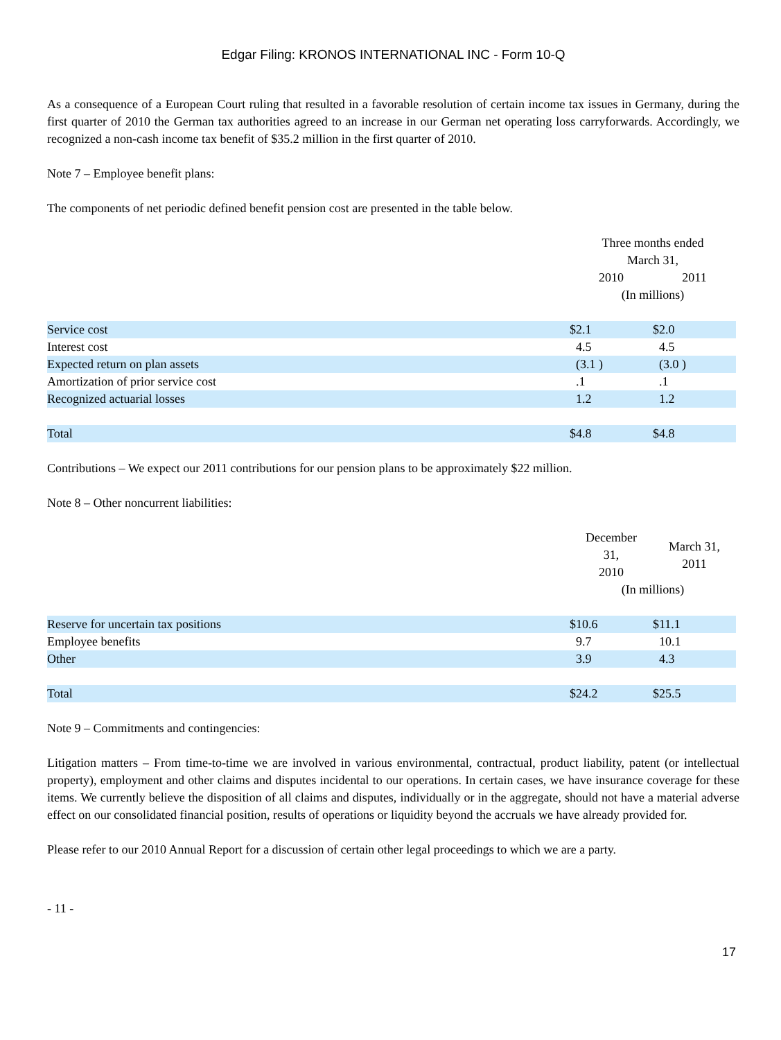Edgar Filing: KRONOS INTERNATIONAL INC - Form 10-Q
As a consequence of a European Court ruling that resulted in a favorable resolution of certain income tax issues in Germany, during the first quarter of 2010 the German tax authorities agreed to an increase in our German net operating loss carryforwards. Accordingly, we recognized a non-cash income tax benefit of $35.2 million in the first quarter of 2010.
Note 7 – Employee benefit plans:
The components of net periodic defined benefit pension cost are presented in the table below.
| | Three months ended March 31, | |
| | 2010 | 2011 |
| | (In millions) | |
| Service cost | $2.1 | $2.0 |
| Interest cost | 4.5 | 4.5 |
| Expected return on plan assets | (3.1 ) | (3.0 ) |
| Amortization of prior service cost | .1 | .1 |
| Recognized actuarial losses | 1.2 | 1.2 |
| Total | $4.8 | $4.8 |
Contributions – We expect our 2011 contributions for our pension plans to be approximately $22 million.
Note 8 – Other noncurrent liabilities:
| | December 31, 2010 | March 31, 2011 |
| | (In millions) | |
| Reserve for uncertain tax positions | $10.6 | $11.1 |
| Employee benefits | 9.7 | 10.1 |
| Other | 3.9 | 4.3 |
| Total | $24.2 | $25.5 |
Note 9 – Commitments and contingencies:
Litigation matters – From time-to-time we are involved in various environmental, contractual, product liability, patent (or intellectual property), employment and other claims and disputes incidental to our operations. In certain cases, we have insurance coverage for these items. We currently believe the disposition of all claims and disputes, individually or in the aggregate, should not have a material adverse effect on our consolidated financial position, results of operations or liquidity beyond the accruals we have already provided for.
Please refer to our 2010 Annual Report for a discussion of certain other legal proceedings to which we are a party.
- 11 -
17